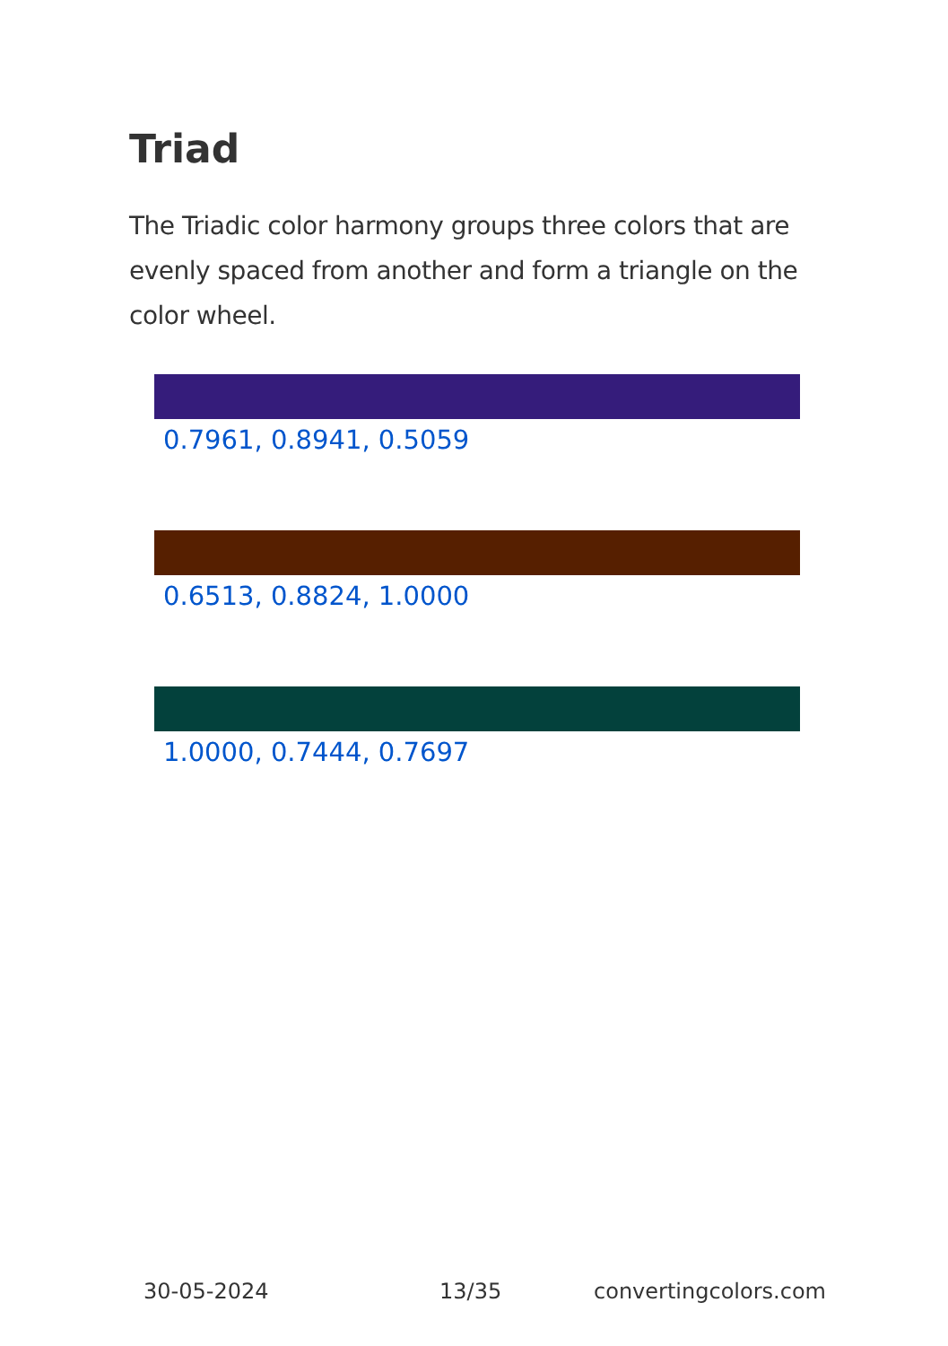Triad
The Triadic color harmony groups three colors that are evenly spaced from another and form a triangle on the color wheel.
0.7961, 0.8941, 0.5059
0.6513, 0.8824, 1.0000
1.0000, 0.7444, 0.7697
30-05-2024 13/35 convertingcolors.com